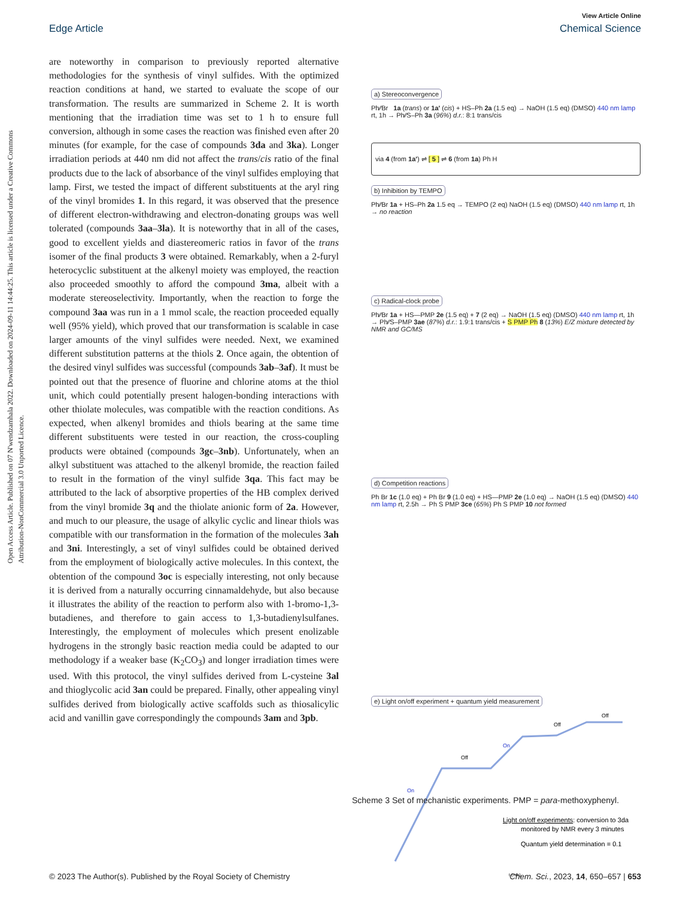Open Access Article. Published on 07 N'wendzamhala 2022. Downloaded on 2024-09-11 14:44:25. This article is licensed under a Creative Commons Attribution-NonCommercial 3.0 Unported Licence.
View Article Online
Edge Article Chemical Science
are noteworthy in comparison to previously reported alternative methodologies for the synthesis of vinyl sulfides. With the optimized reaction conditions at hand, we started to evaluate the scope of our transformation. The results are summarized in Scheme 2. It is worth mentioning that the irradiation time was set to 1 h to ensure full conversion, although in some cases the reaction was finished even after 20 minutes (for example, for the case of compounds 3da and 3ka). Longer irradiation periods at 440 nm did not affect the trans/cis ratio of the final products due to the lack of absorbance of the vinyl sulfides employing that lamp. First, we tested the impact of different substituents at the aryl ring of the vinyl bromides 1. In this regard, it was observed that the presence of different electron-withdrawing and electron-donating groups was well tolerated (compounds 3aa–3la). It is noteworthy that in all of the cases, good to excellent yields and diastereomeric ratios in favor of the trans isomer of the final products 3 were obtained. Remarkably, when a 2-furyl heterocyclic substituent at the alkenyl moiety was employed, the reaction also proceeded smoothly to afford the compound 3ma, albeit with a moderate stereoselectivity. Importantly, when the reaction to forge the compound 3aa was run in a 1 mmol scale, the reaction proceeded equally well (95% yield), which proved that our transformation is scalable in case larger amounts of the vinyl sulfides were needed. Next, we examined different substitution patterns at the thiols 2. Once again, the obtention of the desired vinyl sulfides was successful (compounds 3ab–3af). It must be pointed out that the presence of fluorine and chlorine atoms at the thiol unit, which could potentially present halogen-bonding interactions with other thiolate molecules, was compatible with the reaction conditions. As expected, when alkenyl bromides and thiols bearing at the same time different substituents were tested in our reaction, the cross-coupling products were obtained (compounds 3gc–3nb). Unfortunately, when an alkyl substituent was attached to the alkenyl bromide, the reaction failed to result in the formation of the vinyl sulfide 3qa. This fact may be attributed to the lack of absorptive properties of the HB complex derived from the vinyl bromide 3q and the thiolate anionic form of 2a. However, and much to our pleasure, the usage of alkylic cyclic and linear thiols was compatible with our transformation in the formation of the molecules 3ah and 3ni. Interestingly, a set of vinyl sulfides could be obtained derived from the employment of biologically active molecules. In this context, the obtention of the compound 3oc is especially interesting, not only because it is derived from a naturally occurring cinnamaldehyde, but also because it illustrates the ability of the reaction to perform also with 1-bromo-1,3-butadienes, and therefore to gain access to 1,3-butadienylsulfanes. Interestingly, the employment of molecules which present enolizable hydrogens in the strongly basic reaction media could be adapted to our methodology if a weaker base (K<sub>2</sub>CO<sub>3</sub>) and longer irradiation times were used. With this protocol, the vinyl sulfides derived from L-cysteine 3al and thioglycolic acid 3an could be prepared. Finally, other appealing vinyl sulfides derived from biologically active scaffolds such as thiosalicylic acid and vanillin gave correspondingly the compounds 3am and 3pb.
a) Stereoconvergence
Ph⁄⁄Br 1a (trans) or 1a' (cis) + HS–Ph 2a (1.5 eq) → NaOH (1.5 eq) (DMSO) 440 nm lamp rt, 1h → Ph⁄⁄S–Ph 3a (96%) d.r.: 8:1 trans/cis
via 4 (from 1a') ⇌ [ 5 ] ⇌ 6 (from 1a) Ph H
b) Inhibition by TEMPO
Ph⁄⁄Br 1a + HS–Ph 2a 1.5 eq → TEMPO (2 eq) NaOH (1.5 eq) (DMSO) 440 nm lamp rt, 1h → no reaction
c) Radical-clock probe
Ph⁄⁄Br 1a + HS—PMP 2e (1.5 eq) + 7 (2 eq) → NaOH (1.5 eq) (DMSO) 440 nm lamp rt, 1h → Ph⁄⁄S–PMP 3ae (87%) d.r.: 1.9:1 trans/cis + S PMP Ph 8 (13%) E/Z mixture detected by NMR and GC/MS
d) Competition reactions
Ph Br 1c (1.0 eq) + Ph Br 9 (1.0 eq) + HS—PMP 2e (1.0 eq) → NaOH (1.5 eq) (DMSO) 440 nm lamp rt, 2.5h → Ph S PMP 3ce (65%) Ph S PMP 10 not formed
e) Light on/off experiment + quantum yield measurement
On
Off
On
Off
Off
Light on/off experiments: conversion to 3da
monitored by NMR every 3 minutes
Quantum yield determination = 0.1
t (min)
Scheme 3 Set of mechanistic experiments. PMP = para-methoxyphenyl.
© 2023 The Author(s). Published by the Royal Society of Chemistry Chem. Sci., 2023, 14, 650–657 | 653